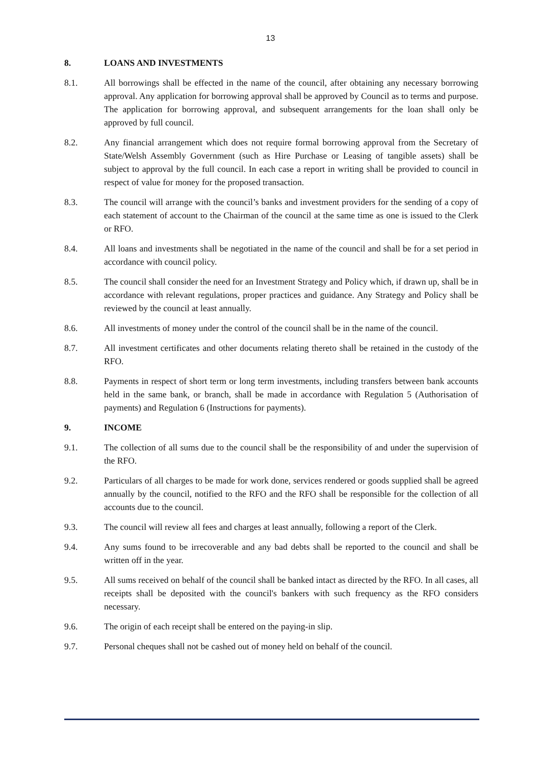13
8. LOANS AND INVESTMENTS
8.1. All borrowings shall be effected in the name of the council, after obtaining any necessary borrowing approval. Any application for borrowing approval shall be approved by Council as to terms and purpose. The application for borrowing approval, and subsequent arrangements for the loan shall only be approved by full council.
8.2. Any financial arrangement which does not require formal borrowing approval from the Secretary of State/Welsh Assembly Government (such as Hire Purchase or Leasing of tangible assets) shall be subject to approval by the full council. In each case a report in writing shall be provided to council in respect of value for money for the proposed transaction.
8.3. The council will arrange with the council’s banks and investment providers for the sending of a copy of each statement of account to the Chairman of the council at the same time as one is issued to the Clerk or RFO.
8.4. All loans and investments shall be negotiated in the name of the council and shall be for a set period in accordance with council policy.
8.5. The council shall consider the need for an Investment Strategy and Policy which, if drawn up, shall be in accordance with relevant regulations, proper practices and guidance. Any Strategy and Policy shall be reviewed by the council at least annually.
8.6. All investments of money under the control of the council shall be in the name of the council.
8.7. All investment certificates and other documents relating thereto shall be retained in the custody of the RFO.
8.8. Payments in respect of short term or long term investments, including transfers between bank accounts held in the same bank, or branch, shall be made in accordance with Regulation 5 (Authorisation of payments) and Regulation 6 (Instructions for payments).
9. INCOME
9.1. The collection of all sums due to the council shall be the responsibility of and under the supervision of the RFO.
9.2. Particulars of all charges to be made for work done, services rendered or goods supplied shall be agreed annually by the council, notified to the RFO and the RFO shall be responsible for the collection of all accounts due to the council.
9.3. The council will review all fees and charges at least annually, following a report of the Clerk.
9.4. Any sums found to be irrecoverable and any bad debts shall be reported to the council and shall be written off in the year.
9.5. All sums received on behalf of the council shall be banked intact as directed by the RFO. In all cases, all receipts shall be deposited with the council's bankers with such frequency as the RFO considers necessary.
9.6. The origin of each receipt shall be entered on the paying-in slip.
9.7. Personal cheques shall not be cashed out of money held on behalf of the council.